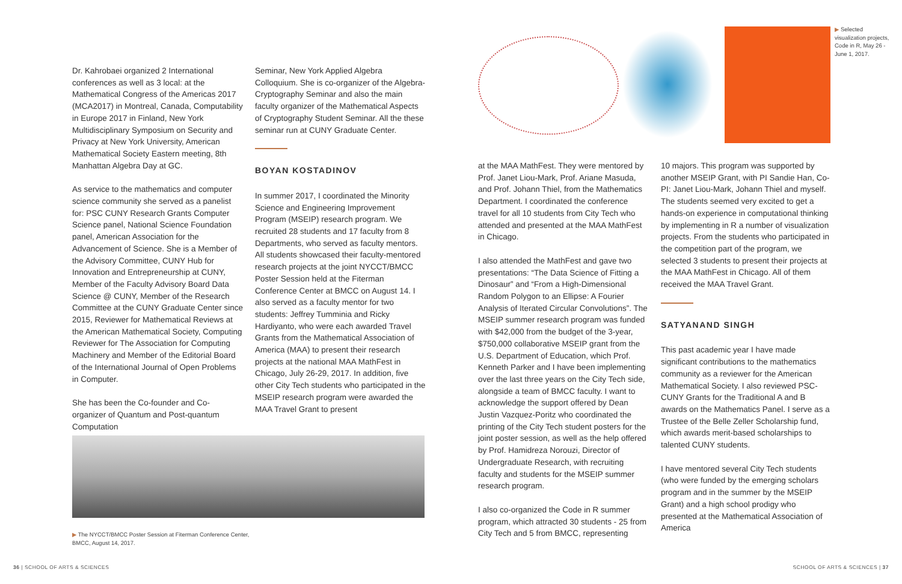Dr. Kahrobaei organized 2 International conferences as well as 3 local: at the Mathematical Congress of the Americas 2017 (MCA2017) in Montreal, Canada, Computability in Europe 2017 in Finland, New York Multidisciplinary Symposium on Security and Privacy at New York University, American Mathematical Society Eastern meeting, 8th Manhattan Algebra Day at GC.
As service to the mathematics and computer science community she served as a panelist for: PSC CUNY Research Grants Computer Science panel, National Science Foundation panel, American Association for the Advancement of Science. She is a Member of the Advisory Committee, CUNY Hub for Innovation and Entrepreneurship at CUNY, Member of the Faculty Advisory Board Data Science @ CUNY, Member of the Research Committee at the CUNY Graduate Center since 2015, Reviewer for Mathematical Reviews at the American Mathematical Society, Computing Reviewer for The Association for Computing Machinery and Member of the Editorial Board of the International Journal of Open Problems in Computer.
She has been the Co-founder and Co-organizer of Quantum and Post-quantum Computation
Seminar, New York Applied Algebra Colloquium. She is co-organizer of the Algebra-Cryptography Seminar and also the main faculty organizer of the Mathematical Aspects of Cryptography Student Seminar. All the these seminar run at CUNY Graduate Center.
BOYAN KOSTADINOV
In summer 2017, I coordinated the Minority Science and Engineering Improvement Program (MSEIP) research program. We recruited 28 students and 17 faculty from 8 Departments, who served as faculty mentors. All students showcased their faculty-mentored research projects at the joint NYCCT/BMCC Poster Session held at the Fiterman Conference Center at BMCC on August 14. I also served as a faculty mentor for two students: Jeffrey Tumminia and Ricky Hardiyanto, who were each awarded Travel Grants from the Mathematical Association of America (MAA) to present their research projects at the national MAA MathFest in Chicago, July 26-29, 2017. In addition, five other City Tech students who participated in the MSEIP research program were awarded the MAA Travel Grant to present
▶ The NYCCT/BMCC Poster Session at Fiterman Conference Center, BMCC, August 14, 2017.
▶ Selected visualization projects, Code in R, May 26 - June 1, 2017.
at the MAA MathFest. They were mentored by Prof. Janet Liou-Mark, Prof. Ariane Masuda, and Prof. Johann Thiel, from the Mathematics Department. I coordinated the conference travel for all 10 students from City Tech who attended and presented at the MAA MathFest in Chicago.
I also attended the MathFest and gave two presentations: “The Data Science of Fitting a Dinosaur” and “From a High-Dimensional Random Polygon to an Ellipse: A Fourier Analysis of Iterated Circular Convolutions”. The MSEIP summer research program was funded with $42,000 from the budget of the 3-year, $750,000 collaborative MSEIP grant from the U.S. Department of Education, which Prof. Kenneth Parker and I have been implementing over the last three years on the City Tech side, alongside a team of BMCC faculty. I want to acknowledge the support offered by Dean Justin Vazquez-Poritz who coordinated the printing of the City Tech student posters for the joint poster session, as well as the help offered by Prof. Hamidreza Norouzi, Director of Undergraduate Research, with recruiting faculty and students for the MSEIP summer research program.
I also co-organized the Code in R summer program, which attracted 30 students - 25 from City Tech and 5 from BMCC, representing
10 majors. This program was supported by another MSEIP Grant, with PI Sandie Han, Co-PI: Janet Liou-Mark, Johann Thiel and myself. The students seemed very excited to get a hands-on experience in computational thinking by implementing in R a number of visualization projects. From the students who participated in the competition part of the program, we selected 3 students to present their projects at the MAA MathFest in Chicago. All of them received the MAA Travel Grant.
SATYANAND SINGH
This past academic year I have made significant contributions to the mathematics community as a reviewer for the American Mathematical Society. I also reviewed PSC-CUNY Grants for the Traditional A and B awards on the Mathematics Panel. I serve as a Trustee of the Belle Zeller Scholarship fund, which awards merit-based scholarships to talented CUNY students.
I have mentored several City Tech students (who were funded by the emerging scholars program and in the summer by the MSEIP Grant) and a high school prodigy who presented at the Mathematical Association of America
36 | SCHOOL OF ARTS & SCIENCES SCHOOL OF ARTS & SCIENCES | 37